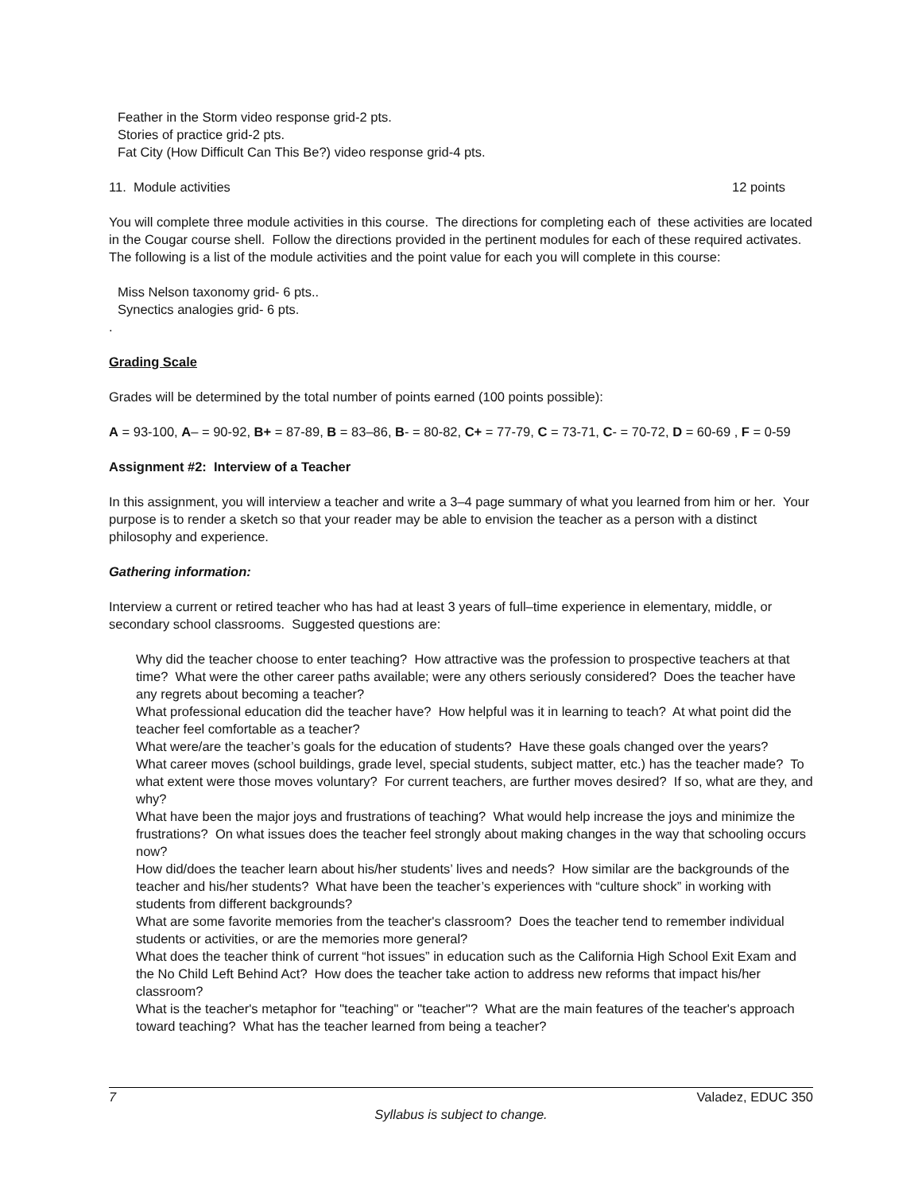Feather in the Storm video response grid-2 pts.
Stories of practice grid-2 pts.
Fat City (How Difficult Can This Be?) video response grid-4 pts.
11. Module activities 12 points
You will complete three module activities in this course. The directions for completing each of these activities are located in the Cougar course shell. Follow the directions provided in the pertinent modules for each of these required activates. The following is a list of the module activities and the point value for each you will complete in this course:
Miss Nelson taxonomy grid- 6 pts..
Synectics analogies grid- 6 pts.
.
Grading Scale
Grades will be determined by the total number of points earned (100 points possible):
A = 93-100, A– = 90-92, B+ = 87-89, B = 83–86, B- = 80-82, C+ = 77-79, C = 73-71, C- = 70-72, D = 60-69 , F = 0-59
Assignment #2: Interview of a Teacher
In this assignment, you will interview a teacher and write a 3–4 page summary of what you learned from him or her. Your purpose is to render a sketch so that your reader may be able to envision the teacher as a person with a distinct philosophy and experience.
Gathering information:
Interview a current or retired teacher who has had at least 3 years of full–time experience in elementary, middle, or secondary school classrooms. Suggested questions are:
Why did the teacher choose to enter teaching? How attractive was the profession to prospective teachers at that time? What were the other career paths available; were any others seriously considered? Does the teacher have any regrets about becoming a teacher?
What professional education did the teacher have? How helpful was it in learning to teach? At what point did the teacher feel comfortable as a teacher?
What were/are the teacher’s goals for the education of students? Have these goals changed over the years?
What career moves (school buildings, grade level, special students, subject matter, etc.) has the teacher made? To what extent were those moves voluntary? For current teachers, are further moves desired? If so, what are they, and why?
What have been the major joys and frustrations of teaching? What would help increase the joys and minimize the frustrations? On what issues does the teacher feel strongly about making changes in the way that schooling occurs now?
How did/does the teacher learn about his/her students’ lives and needs? How similar are the backgrounds of the teacher and his/her students? What have been the teacher’s experiences with “culture shock” in working with students from different backgrounds?
What are some favorite memories from the teacher's classroom? Does the teacher tend to remember individual students or activities, or are the memories more general?
What does the teacher think of current “hot issues” in education such as the California High School Exit Exam and the No Child Left Behind Act? How does the teacher take action to address new reforms that impact his/her classroom?
What is the teacher's metaphor for "teaching" or "teacher"? What are the main features of the teacher's approach toward teaching? What has the teacher learned from being a teacher?
7 Valadez, EDUC 350
Syllabus is subject to change.